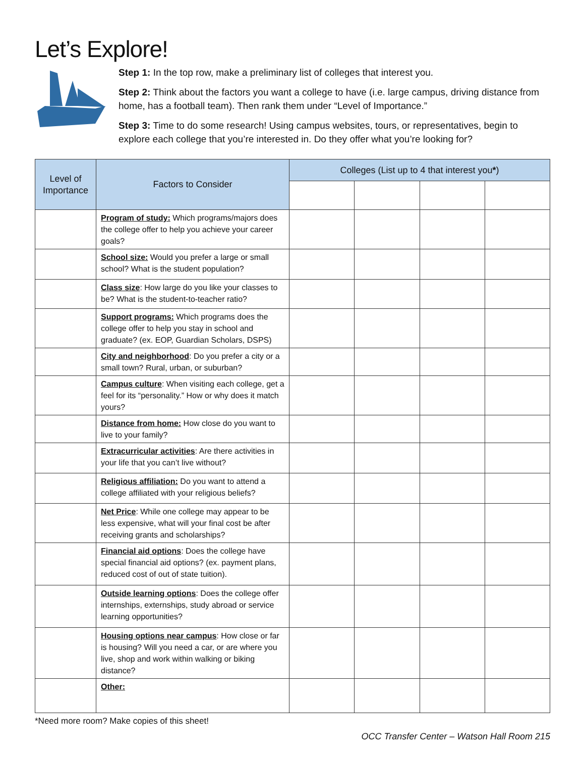Let’s Explore!
Step 1: In the top row, make a preliminary list of colleges that interest you.
Step 2: Think about the factors you want a college to have (i.e. large campus, driving distance from home, has a football team). Then rank them under “Level of Importance.”
Step 3: Time to do some research! Using campus websites, tours, or representatives, begin to explore each college that you’re interested in. Do they offer what you’re looking for?
| Level of Importance | Factors to Consider | Colleges (List up to 4 that interest you * ) | | | |
| --- | --- | --- | --- | --- | --- |
| | Program of study: Which programs/majors does the college offer to help you achieve your career goals? | | | | |
| | School size: Would you prefer a large or small school? What is the student population? | | | | |
| | Class size : How large do you like your classes to be? What is the student-to-teacher ratio? | | | | |
| | Support programs: Which programs does the college offer to help you stay in school and graduate? (ex. EOP, Guardian Scholars, DSPS) | | | | |
| | City and neighborhood : Do you prefer a city or a small town? Rural, urban, or suburban? | | | | |
| | Campus culture : When visiting each college, get a feel for its “personality.” How or why does it match yours? | | | | |
| | Distance from home: How close do you want to live to your family? | | | | |
| | Extracurricular activities : Are there activities in your life that you can’t live without? | | | | |
| | Religious affiliation: Do you want to attend a college affiliated with your religious beliefs? | | | | |
| | Net Price : While one college may appear to be less expensive, what will your final cost be after receiving grants and scholarships? | | | | |
| | Financial aid options : Does the college have special financial aid options? (ex. payment plans, reduced cost of out of state tuition). | | | | |
| | Outside learning options : Does the college offer internships, externships, study abroad or service learning opportunities? | | | | |
| | Housing options near campus : How close or far is housing? Will you need a car, or are where you live, shop and work within walking or biking distance? | | | | |
| | Other: | | | | |
*Need more room? Make copies of this sheet!
OCC Transfer Center – Watson Hall Room 215